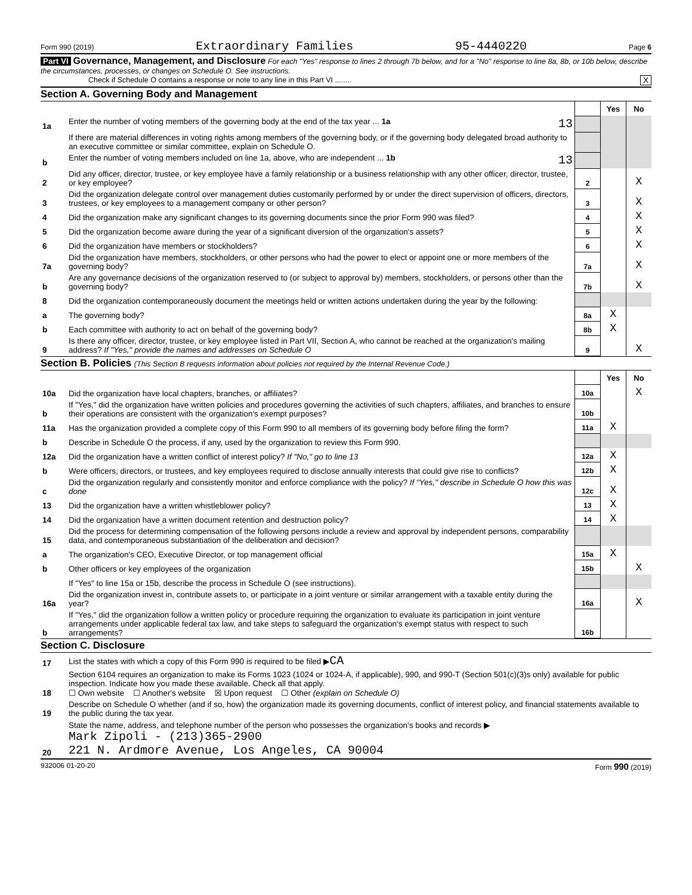Form 990 (2019) Extraordinary Families 95-4440220 Page 6
Part VI Governance, Management, and Disclosure For each "Yes" response to lines 2 through 7b below, and for a "No" response to line 8a, 8b, or 10b below, describe the circumstances, processes, or changes on Schedule O. See instructions.
Check if Schedule O contains a response or note to any line in this Part VI ........ X
Section A. Governing Body and Management
| | | | Yes | No |
| 1a | Enter the number of voting members of the governing body at the end of the tax year ... 1a 13 | | | |
| | If there are material differences in voting rights among members of the governing body, or if the governing body delegated broad authority to an executive committee or similar committee, explain on Schedule O. | | | |
| b | Enter the number of voting members included on line 1a, above, who are independent ... 1b 13 | | | |
| 2 | Did any officer, director, trustee, or key employee have a family relationship or a business relationship with any other officer, director, trustee, or key employee? | 2 | | X |
| 3 | Did the organization delegate control over management duties customarily performed by or under the direct supervision of officers, directors, trustees, or key employees to a management company or other person? | 3 | | X |
| 4 | Did the organization make any significant changes to its governing documents since the prior Form 990 was filed? | 4 | | X |
| 5 | Did the organization become aware during the year of a significant diversion of the organization's assets? | 5 | | X |
| 6 | Did the organization have members or stockholders? | 6 | | X |
| 7a | Did the organization have members, stockholders, or other persons who had the power to elect or appoint one or more members of the governing body? | 7a | | X |
| b | Are any governance decisions of the organization reserved to (or subject to approval by) members, stockholders, or persons other than the governing body? | 7b | | X |
| 8 | Did the organization contemporaneously document the meetings held or written actions undertaken during the year by the following: | | | |
| a | The governing body? | 8a | X | |
| b | Each committee with authority to act on behalf of the governing body? | 8b | X | |
| 9 | Is there any officer, director, trustee, or key employee listed in Part VII, Section A, who cannot be reached at the organization's mailing address? If "Yes," provide the names and addresses on Schedule O | 9 | | X |
Section B. Policies (This Section B requests information about policies not required by the Internal Revenue Code.)
| | | | Yes | No |
| 10a | Did the organization have local chapters, branches, or affiliates? | 10a | | X |
| b | If "Yes," did the organization have written policies and procedures governing the activities of such chapters, affiliates, and branches to ensure their operations are consistent with the organization's exempt purposes? | 10b | | |
| 11a | Has the organization provided a complete copy of this Form 990 to all members of its governing body before filing the form? | 11a | X | |
| b | Describe in Schedule O the process, if any, used by the organization to review this Form 990. | | | |
| 12a | Did the organization have a written conflict of interest policy? If "No," go to line 13 | 12a | X | |
| b | Were officers, directors, or trustees, and key employees required to disclose annually interests that could give rise to conflicts? | 12b | X | |
| c | Did the organization regularly and consistently monitor and enforce compliance with the policy? If "Yes," describe in Schedule O how this was done | 12c | X | |
| 13 | Did the organization have a written whistleblower policy? | 13 | X | |
| 14 | Did the organization have a written document retention and destruction policy? | 14 | X | |
| 15 | Did the process for determining compensation of the following persons include a review and approval by independent persons, comparability data, and contemporaneous substantiation of the deliberation and decision? | | | |
| a | The organization's CEO, Executive Director, or top management official | 15a | X | |
| b | Other officers or key employees of the organization | 15b | | X |
| | If "Yes" to line 15a or 15b, describe the process in Schedule O (see instructions). | | | |
| 16a | Did the organization invest in, contribute assets to, or participate in a joint venture or similar arrangement with a taxable entity during the year? | 16a | | X |
| b | If "Yes," did the organization follow a written policy or procedure requiring the organization to evaluate its participation in joint venture arrangements under applicable federal tax law, and take steps to safeguard the organization's exempt status with respect to such arrangements? | 16b | | |
Section C. Disclosure
| 17 | List the states with which a copy of this Form 990 is required to be filed ▶ CA |
| 18 | Section 6104 requires an organization to make its Forms 1023 (1024 or 1024-A, if applicable), 990, and 990-T (Section 501(c)(3)s only) available for public inspection. Indicate how you made these available. Check all that apply. ☐ Own website ☐ Another's website ☒ Upon request ☐ Other (explain on Schedule O) |
| 19 | Describe on Schedule O whether (and if so, how) the organization made its governing documents, conflict of interest policy, and financial statements available to the public during the tax year. |
| 20 | State the name, address, and telephone number of the person who possesses the organization's books and records ▶ Mark Zipoli - (213)365-2900 221 N. Ardmore Avenue, Los Angeles, CA 90004 |
932006 01-20-20 Form 990 (2019)